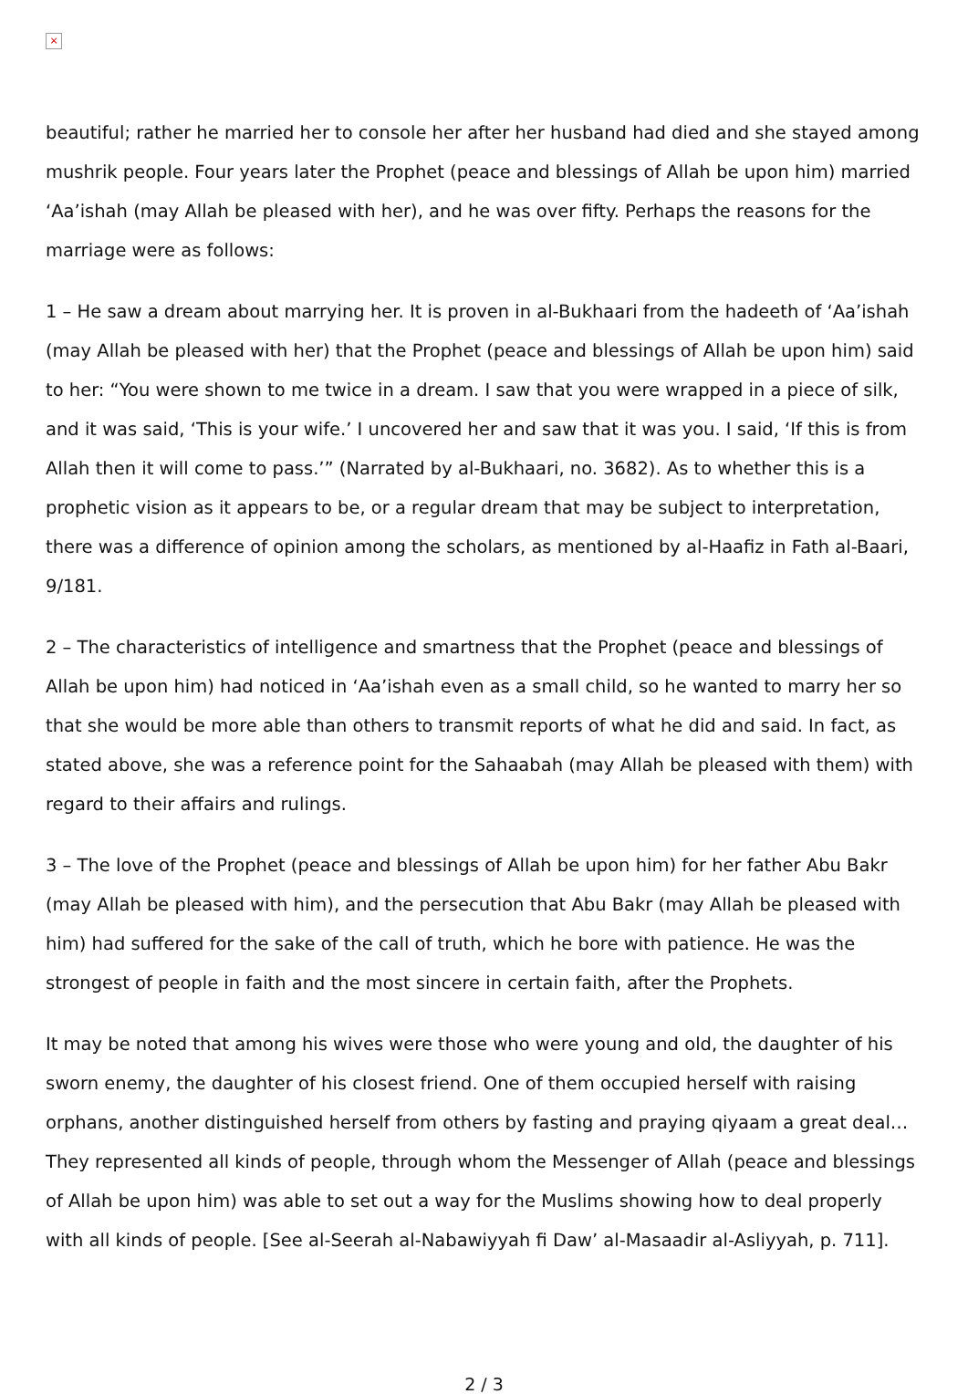×
beautiful; rather he married her to console her after her husband had died and she stayed among mushrik people. Four years later the Prophet (peace and blessings of Allah be upon him) married ‘Aa’ishah (may Allah be pleased with her), and he was over fifty. Perhaps the reasons for the marriage were as follows:
1 – He saw a dream about marrying her. It is proven in al-Bukhaari from the hadeeth of ‘Aa’ishah (may Allah be pleased with her) that the Prophet (peace and blessings of Allah be upon him) said to her: “You were shown to me twice in a dream. I saw that you were wrapped in a piece of silk, and it was said, ‘This is your wife.’ I uncovered her and saw that it was you. I said, ‘If this is from Allah then it will come to pass.’” (Narrated by al-Bukhaari, no. 3682). As to whether this is a prophetic vision as it appears to be, or a regular dream that may be subject to interpretation, there was a difference of opinion among the scholars, as mentioned by al-Haafiz in Fath al-Baari, 9/181.
2 – The characteristics of intelligence and smartness that the Prophet (peace and blessings of Allah be upon him) had noticed in ‘Aa’ishah even as a small child, so he wanted to marry her so that she would be more able than others to transmit reports of what he did and said. In fact, as stated above, she was a reference point for the Sahaabah (may Allah be pleased with them) with regard to their affairs and rulings.
3 – The love of the Prophet (peace and blessings of Allah be upon him) for her father Abu Bakr (may Allah be pleased with him), and the persecution that Abu Bakr (may Allah be pleased with him) had suffered for the sake of the call of truth, which he bore with patience. He was the strongest of people in faith and the most sincere in certain faith, after the Prophets.
It may be noted that among his wives were those who were young and old, the daughter of his sworn enemy, the daughter of his closest friend. One of them occupied herself with raising orphans, another distinguished herself from others by fasting and praying qiyaam a great deal… They represented all kinds of people, through whom the Messenger of Allah (peace and blessings of Allah be upon him) was able to set out a way for the Muslims showing how to deal properly with all kinds of people. [See al-Seerah al-Nabawiyyah fi Daw’ al-Masaadir al-Asliyyah, p. 711].
2 / 3